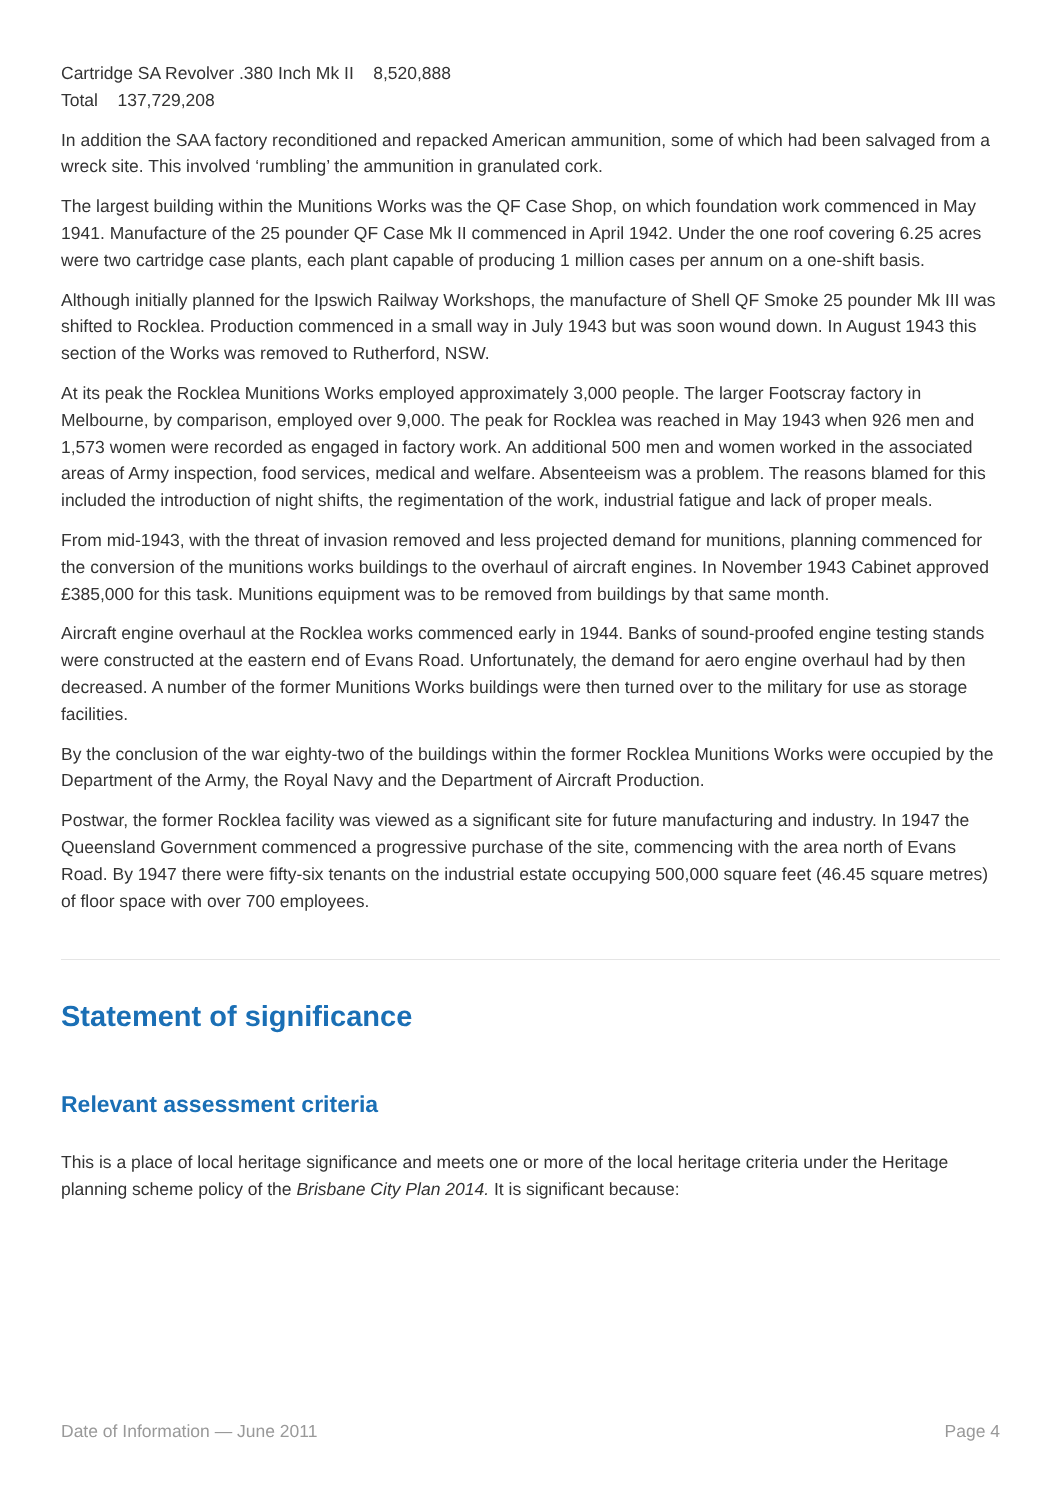Cartridge SA Revolver .380 Inch Mk II 8,520,888
Total 137,729,208
In addition the SAA factory reconditioned and repacked American ammunition, some of which had been salvaged from a wreck site. This involved ‘rumbling’ the ammunition in granulated cork.
The largest building within the Munitions Works was the QF Case Shop, on which foundation work commenced in May 1941. Manufacture of the 25 pounder QF Case Mk II commenced in April 1942. Under the one roof covering 6.25 acres were two cartridge case plants, each plant capable of producing 1 million cases per annum on a one-shift basis.
Although initially planned for the Ipswich Railway Workshops, the manufacture of Shell QF Smoke 25 pounder Mk III was shifted to Rocklea. Production commenced in a small way in July 1943 but was soon wound down. In August 1943 this section of the Works was removed to Rutherford, NSW.
At its peak the Rocklea Munitions Works employed approximately 3,000 people. The larger Footscray factory in Melbourne, by comparison, employed over 9,000. The peak for Rocklea was reached in May 1943 when 926 men and 1,573 women were recorded as engaged in factory work. An additional 500 men and women worked in the associated areas of Army inspection, food services, medical and welfare. Absenteeism was a problem. The reasons blamed for this included the introduction of night shifts, the regimentation of the work, industrial fatigue and lack of proper meals.
From mid-1943, with the threat of invasion removed and less projected demand for munitions, planning commenced for the conversion of the munitions works buildings to the overhaul of aircraft engines. In November 1943 Cabinet approved £385,000 for this task. Munitions equipment was to be removed from buildings by that same month.
Aircraft engine overhaul at the Rocklea works commenced early in 1944. Banks of sound-proofed engine testing stands were constructed at the eastern end of Evans Road. Unfortunately, the demand for aero engine overhaul had by then decreased. A number of the former Munitions Works buildings were then turned over to the military for use as storage facilities.
By the conclusion of the war eighty-two of the buildings within the former Rocklea Munitions Works were occupied by the Department of the Army, the Royal Navy and the Department of Aircraft Production.
Postwar, the former Rocklea facility was viewed as a significant site for future manufacturing and industry. In 1947 the Queensland Government commenced a progressive purchase of the site, commencing with the area north of Evans Road. By 1947 there were fifty-six tenants on the industrial estate occupying 500,000 square feet (46.45 square metres) of floor space with over 700 employees.
Statement of significance
Relevant assessment criteria
This is a place of local heritage significance and meets one or more of the local heritage criteria under the Heritage planning scheme policy of the Brisbane City Plan 2014. It is significant because:
Date of Information — June 2011 Page 4